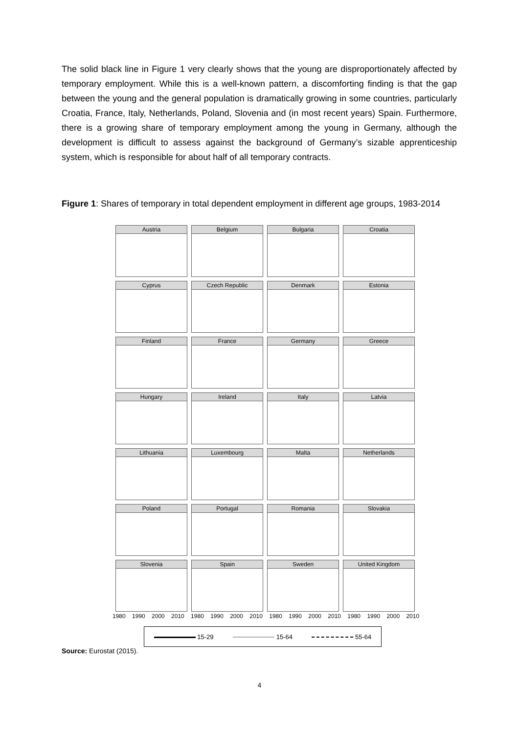The solid black line in Figure 1 very clearly shows that the young are disproportionately affected by temporary employment. While this is a well-known pattern, a discomforting finding is that the gap between the young and the general population is dramatically growing in some countries, particularly Croatia, France, Italy, Netherlands, Poland, Slovenia and (in most recent years) Spain. Furthermore, there is a growing share of temporary employment among the young in Germany, although the development is difficult to assess against the background of Germany’s sizable apprenticeship system, which is responsible for about half of all temporary contracts.
Figure 1: Shares of temporary in total dependent employment in different age groups, 1983-2014
Austria
Belgium
Bulgaria
Croatia
Cyprus
Czech Republic
Denmark
Estonia
Finland
France
Germany
Greece
Hungary
Ireland
Italy
Latvia
Lithuania
Luxembourg
Malta
Netherlands
Poland
Portugal
Romania
Slovakia
Slovenia
Spain
Sweden
United Kingdom
1980 1990 2000 2010 1980 1990 2000 2010 1980 1990 2000 2010 1980 1990 2000 2010
15-29 15-64 55-64
Source: Eurostat (2015).
4